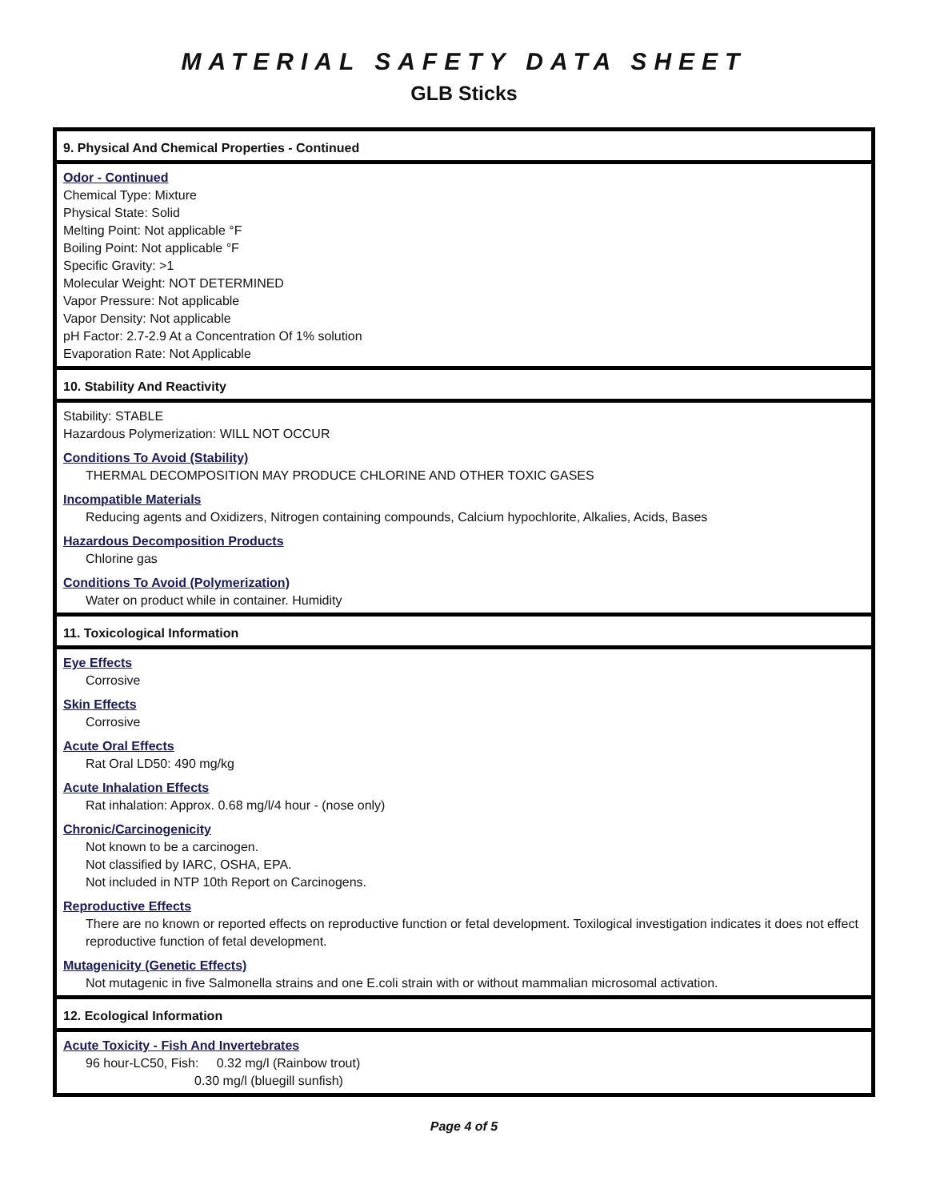MATERIAL SAFETY DATA SHEET
GLB Sticks
9. Physical And Chemical Properties - Continued
Odor - Continued
Chemical Type: Mixture
Physical State: Solid
Melting Point: Not applicable °F
Boiling Point: Not applicable °F
Specific Gravity: >1
Molecular Weight: NOT DETERMINED
Vapor Pressure: Not applicable
Vapor Density: Not applicable
pH Factor: 2.7-2.9 At a Concentration Of 1% solution
Evaporation Rate: Not Applicable
10. Stability And Reactivity
Stability: STABLE
Hazardous Polymerization: WILL NOT OCCUR
Conditions To Avoid (Stability)
THERMAL DECOMPOSITION MAY PRODUCE CHLORINE AND OTHER TOXIC GASES
Incompatible Materials
Reducing agents and Oxidizers, Nitrogen containing compounds, Calcium hypochlorite, Alkalies, Acids, Bases
Hazardous Decomposition Products
Chlorine gas
Conditions To Avoid (Polymerization)
Water on product while in container. Humidity
11. Toxicological Information
Eye Effects
Corrosive
Skin Effects
Corrosive
Acute Oral Effects
Rat Oral LD50: 490 mg/kg
Acute Inhalation Effects
Rat inhalation: Approx. 0.68 mg/l/4 hour - (nose only)
Chronic/Carcinogenicity
Not known to be a carcinogen.
Not classified by IARC, OSHA, EPA.
Not included in NTP 10th Report on Carcinogens.
Reproductive Effects
There are no known or reported effects on reproductive function or fetal development. Toxilogical investigation indicates it does not effect reproductive function of fetal development.
Mutagenicity (Genetic Effects)
Not mutagenic in five Salmonella strains and one E.coli strain with or without mammalian microsomal activation.
12. Ecological Information
Acute Toxicity - Fish And Invertebrates
96 hour-LC50, Fish: 0.32 mg/l (Rainbow trout)
0.30 mg/l (bluegill sunfish)
Page 4 of 5